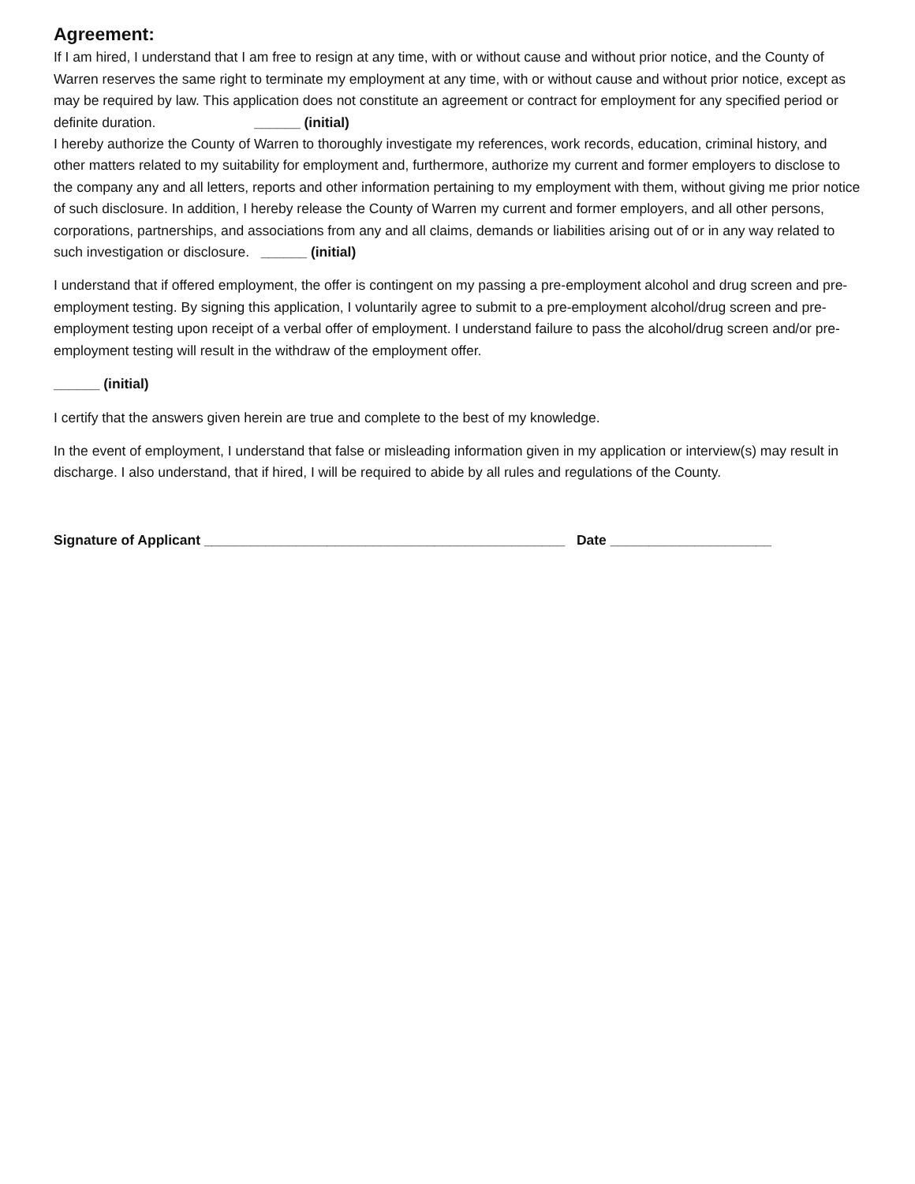Agreement:
If I am hired, I understand that I am free to resign at any time, with or without cause and without prior notice, and the County of Warren reserves the same right to terminate my employment at any time, with or without cause and without prior notice, except as may be required by law. This application does not constitute an agreement or contract for employment for any specified period or definite duration. ______ (initial)
I hereby authorize the County of Warren to thoroughly investigate my references, work records, education, criminal history, and other matters related to my suitability for employment and, furthermore, authorize my current and former employers to disclose to the company any and all letters, reports and other information pertaining to my employment with them, without giving me prior notice of such disclosure. In addition, I hereby release the County of Warren my current and former employers, and all other persons, corporations, partnerships, and associations from any and all claims, demands or liabilities arising out of or in any way related to such investigation or disclosure. ______ (initial)
I understand that if offered employment, the offer is contingent on my passing a pre-employment alcohol and drug screen and pre-employment testing. By signing this application, I voluntarily agree to submit to a pre-employment alcohol/drug screen and pre-employment testing upon receipt of a verbal offer of employment. I understand failure to pass the alcohol/drug screen and/or pre-employment testing will result in the withdraw of the employment offer.
______ (initial)
I certify that the answers given herein are true and complete to the best of my knowledge.
In the event of employment, I understand that false or misleading information given in my application or interview(s) may result in discharge. I also understand, that if hired, I will be required to abide by all rules and regulations of the County.
Signature of Applicant _______________________________________________ Date _____________________